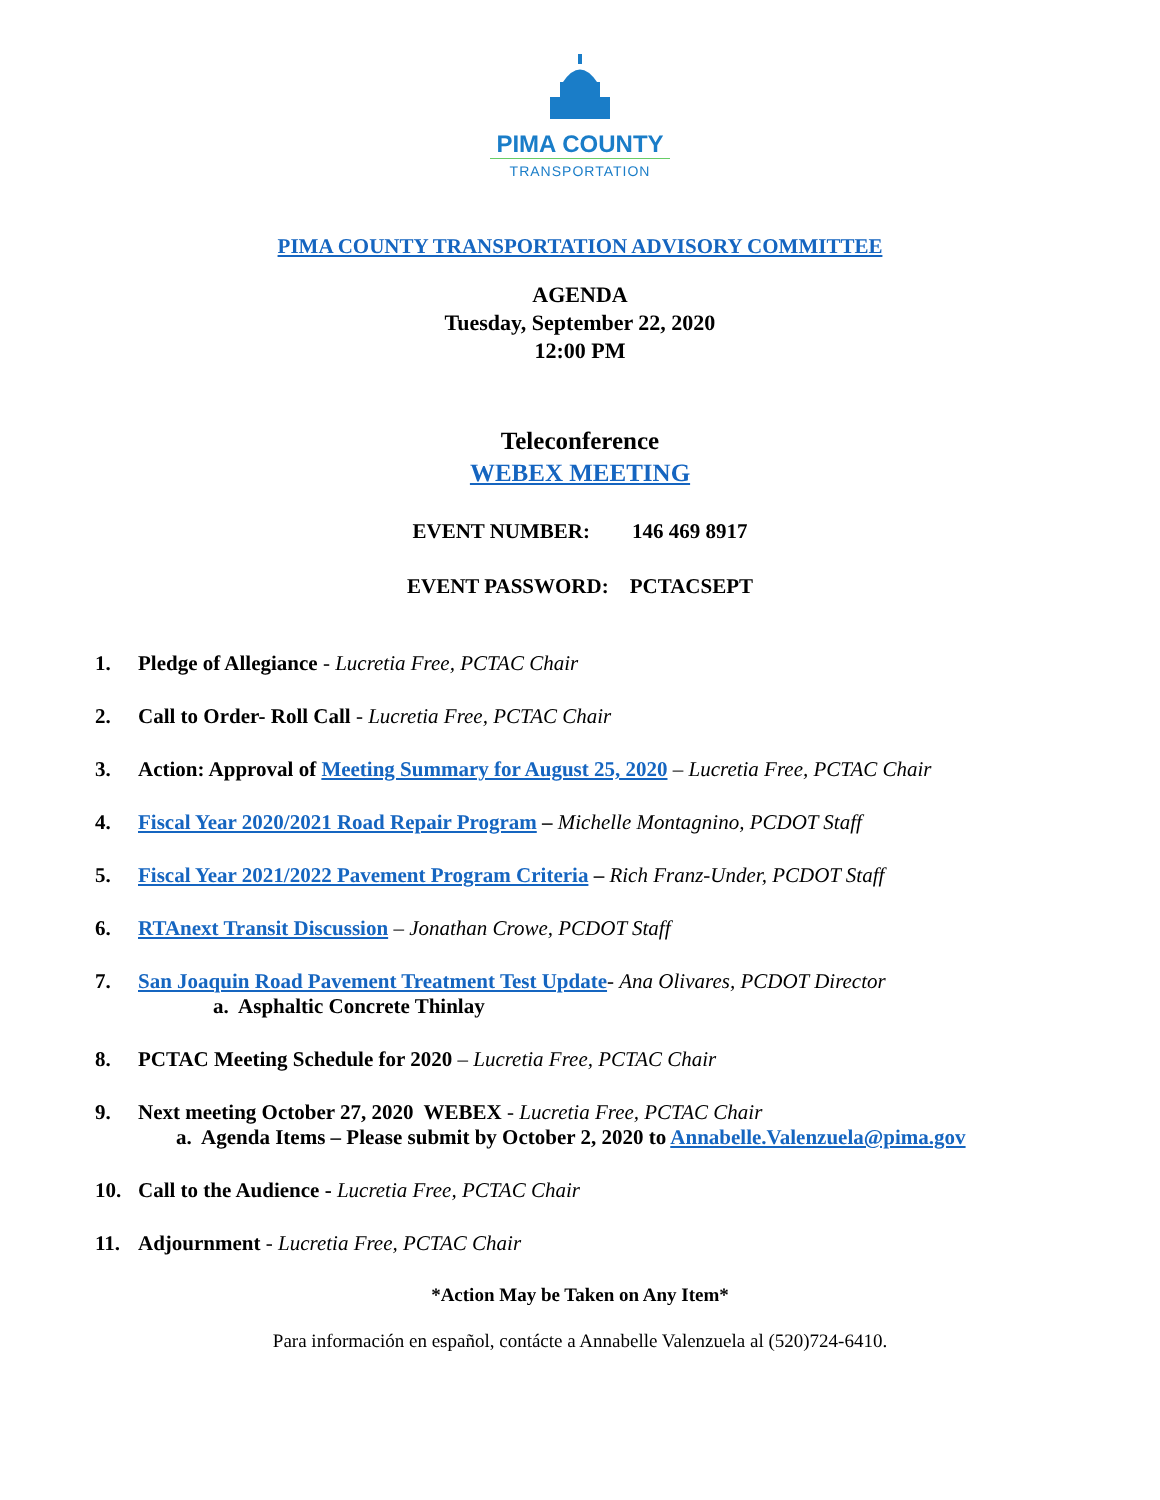PIMA COUNTY
TRANSPORTATION
PIMA COUNTY TRANSPORTATION ADVISORY COMMITTEE
AGENDA
Tuesday, September 22, 2020
12:00 PM
Teleconference
WEBEX MEETING
EVENT NUMBER: 146 469 8917
EVENT PASSWORD: PCTACSEPT
1. Pledge of Allegiance - Lucretia Free, PCTAC Chair
2. Call to Order- Roll Call - Lucretia Free, PCTAC Chair
3. Action: Approval of Meeting Summary for August 25, 2020 – Lucretia Free, PCTAC Chair
4. Fiscal Year 2020/2021 Road Repair Program – Michelle Montagnino, PCDOT Staff
5. Fiscal Year 2021/2022 Pavement Program Criteria – Rich Franz-Under, PCDOT Staff
6. RTAnext Transit Discussion – Jonathan Crowe, PCDOT Staff
7. San Joaquin Road Pavement Treatment Test Update- Ana Olivares, PCDOT Director
a. Asphaltic Concrete Thinlay
8. PCTAC Meeting Schedule for 2020 – Lucretia Free, PCTAC Chair
9. Next meeting October 27, 2020 WEBEX - Lucretia Free, PCTAC Chair
a. Agenda Items – Please submit by October 2, 2020 to Annabelle.Valenzuela@pima.gov
10. Call to the Audience - Lucretia Free, PCTAC Chair
11. Adjournment - Lucretia Free, PCTAC Chair
*Action May be Taken on Any Item*
Para información en español, contácte a Annabelle Valenzuela al (520)724-6410.